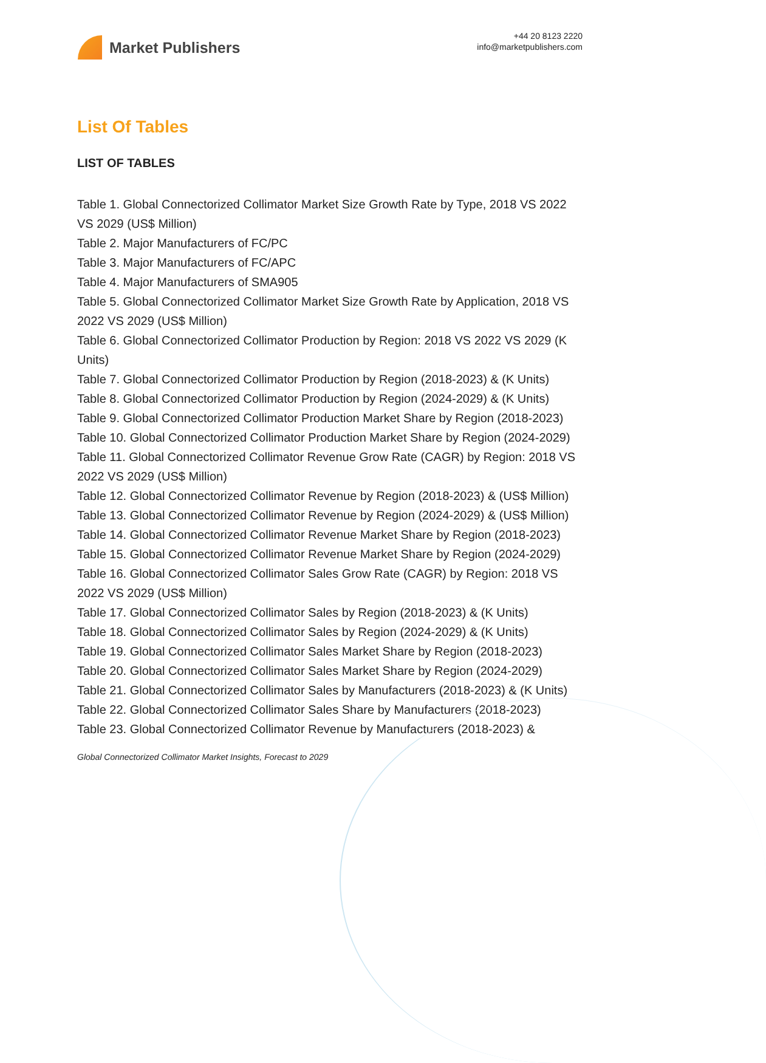Market Publishers
+44 20 8123 2220
info@marketpublishers.com
List Of Tables
LIST OF TABLES
Table 1. Global Connectorized Collimator Market Size Growth Rate by Type, 2018 VS 2022 VS 2029 (US$ Million)
Table 2. Major Manufacturers of FC/PC
Table 3. Major Manufacturers of FC/APC
Table 4. Major Manufacturers of SMA905
Table 5. Global Connectorized Collimator Market Size Growth Rate by Application, 2018 VS 2022 VS 2029 (US$ Million)
Table 6. Global Connectorized Collimator Production by Region: 2018 VS 2022 VS 2029 (K Units)
Table 7. Global Connectorized Collimator Production by Region (2018-2023) & (K Units)
Table 8. Global Connectorized Collimator Production by Region (2024-2029) & (K Units)
Table 9. Global Connectorized Collimator Production Market Share by Region (2018-2023)
Table 10. Global Connectorized Collimator Production Market Share by Region (2024-2029)
Table 11. Global Connectorized Collimator Revenue Grow Rate (CAGR) by Region: 2018 VS 2022 VS 2029 (US$ Million)
Table 12. Global Connectorized Collimator Revenue by Region (2018-2023) & (US$ Million)
Table 13. Global Connectorized Collimator Revenue by Region (2024-2029) & (US$ Million)
Table 14. Global Connectorized Collimator Revenue Market Share by Region (2018-2023)
Table 15. Global Connectorized Collimator Revenue Market Share by Region (2024-2029)
Table 16. Global Connectorized Collimator Sales Grow Rate (CAGR) by Region: 2018 VS 2022 VS 2029 (US$ Million)
Table 17. Global Connectorized Collimator Sales by Region (2018-2023) & (K Units)
Table 18. Global Connectorized Collimator Sales by Region (2024-2029) & (K Units)
Table 19. Global Connectorized Collimator Sales Market Share by Region (2018-2023)
Table 20. Global Connectorized Collimator Sales Market Share by Region (2024-2029)
Table 21. Global Connectorized Collimator Sales by Manufacturers (2018-2023) & (K Units)
Table 22. Global Connectorized Collimator Sales Share by Manufacturers (2018-2023)
Table 23. Global Connectorized Collimator Revenue by Manufacturers (2018-2023) &
Global Connectorized Collimator Market Insights, Forecast to 2029